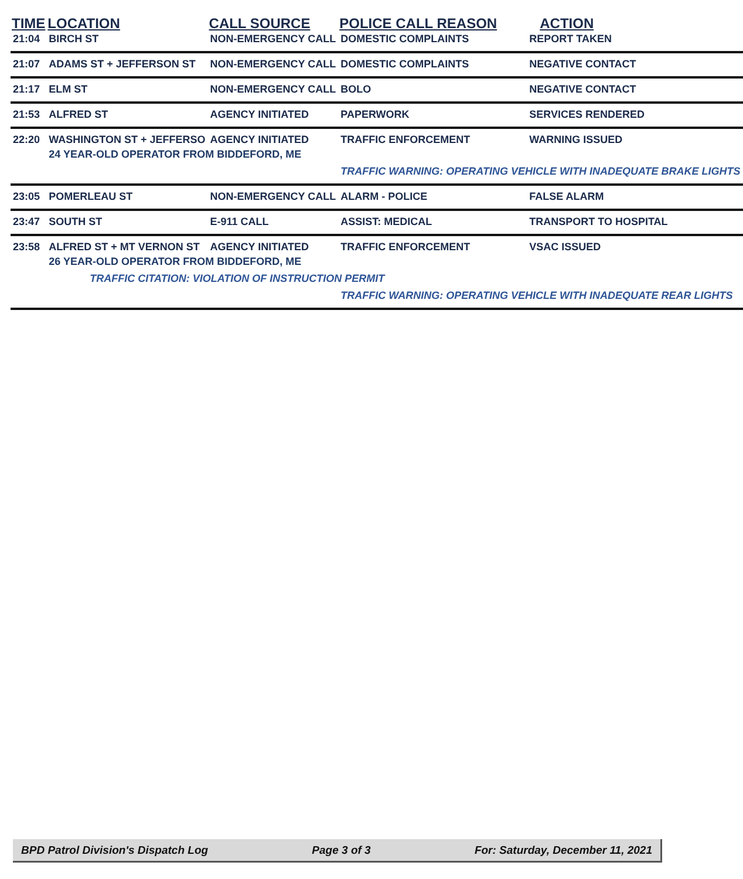| TIME | LOCATION | CALL SOURCE | POLICE CALL REASON | ACTION |
| --- | --- | --- | --- | --- |
| 21:04 | BIRCH ST | NON-EMERGENCY CALL | DOMESTIC COMPLAINTS | REPORT TAKEN |
| 21:07 | ADAMS ST + JEFFERSON ST | NON-EMERGENCY CALL | DOMESTIC COMPLAINTS | NEGATIVE CONTACT |
| 21:17 | ELM ST | NON-EMERGENCY CALL | BOLO | NEGATIVE CONTACT |
| 21:53 | ALFRED ST | AGENCY INITIATED | PAPERWORK | SERVICES RENDERED |
| 22:20 | WASHINGTON ST + JEFFERSO | AGENCY INITIATED | TRAFFIC ENFORCEMENT | WARNING ISSUED |
| | 24 YEAR-OLD OPERATOR FROM BIDDEFORD, ME | | | |
| | | | TRAFFIC WARNING: OPERATING VEHICLE WITH INADEQUATE BRAKE LIGHTS | |
| 23:05 | POMERLEAU ST | NON-EMERGENCY CALL | ALARM - POLICE | FALSE ALARM |
| 23:47 | SOUTH ST | E-911 CALL | ASSIST: MEDICAL | TRANSPORT TO HOSPITAL |
| 23:58 | ALFRED ST + MT VERNON ST | AGENCY INITIATED | TRAFFIC ENFORCEMENT | VSAC ISSUED |
| | 26 YEAR-OLD OPERATOR FROM BIDDEFORD, ME | | | |
| | TRAFFIC CITATION: VIOLATION OF INSTRUCTION PERMIT | | | |
| | | | TRAFFIC WARNING: OPERATING VEHICLE WITH INADEQUATE REAR LIGHTS | |
BPD Patrol Division's Dispatch Log Page 3 of 3 For: Saturday, December 11, 2021